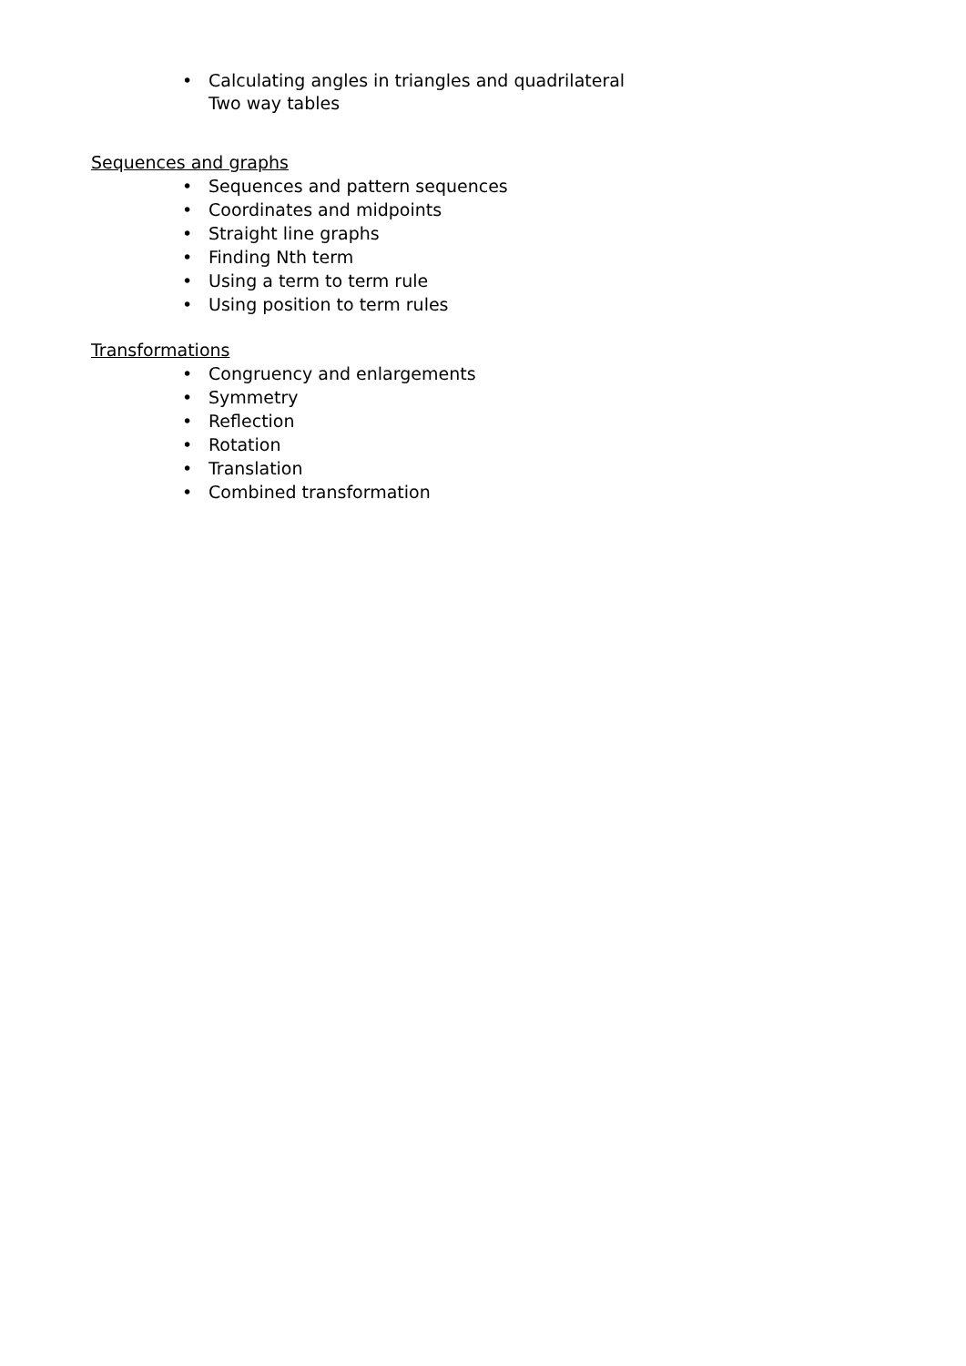• Calculating angles in triangles and quadrilateral
Two way tables
Sequences and graphs
• Sequences and pattern sequences
• Coordinates and midpoints
• Straight line graphs
• Finding Nth term
• Using a term to term rule
• Using position to term rules
Transformations
• Congruency and enlargements
• Symmetry
• Reflection
• Rotation
• Translation
• Combined transformation